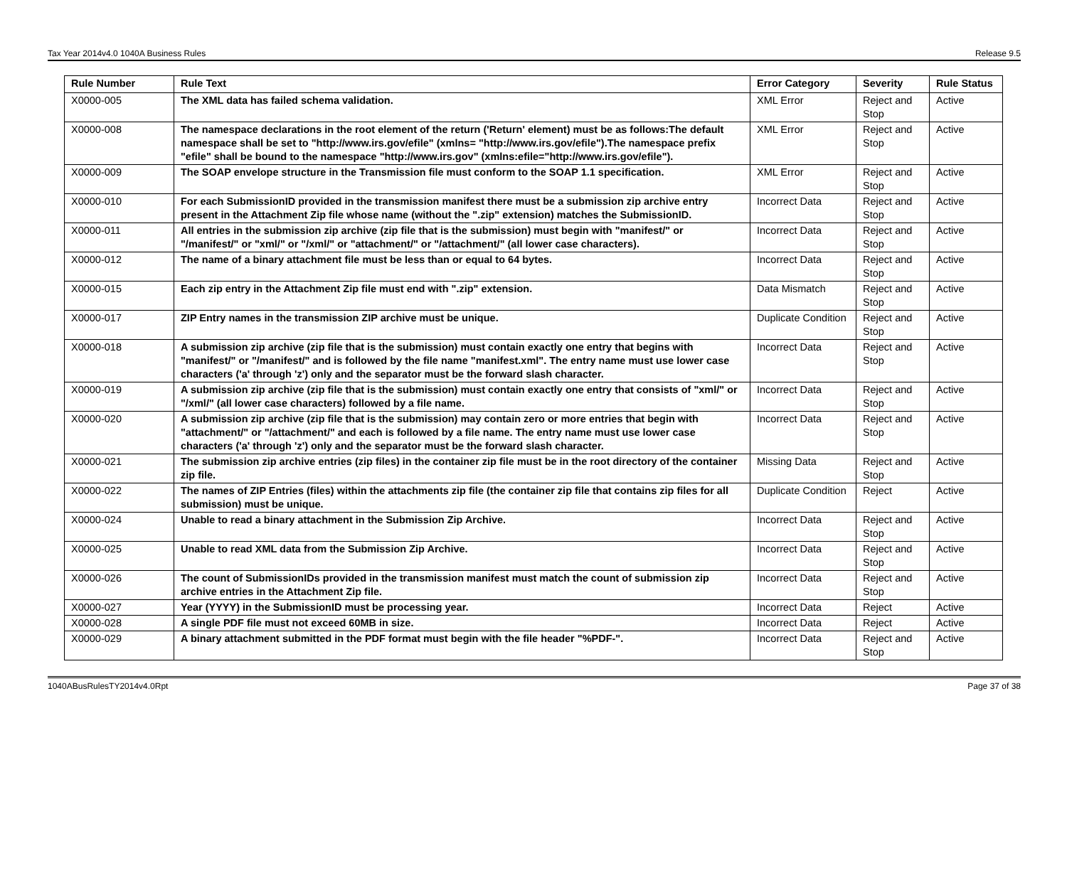Tax Year 2014v4.0 1040A Business Rules Release 9.5
| Rule Number | Rule Text | Error Category | Severity | Rule Status |
| --- | --- | --- | --- | --- |
| X0000-005 | The XML data has failed schema validation. | XML Error | Reject and Stop | Active |
| X0000-008 | The namespace declarations in the root element of the return ('Return' element) must be as follows:The default namespace shall be set to "http://www.irs.gov/efile" (xmlns= "http://www.irs.gov/efile").The namespace prefix "efile" shall be bound to the namespace "http://www.irs.gov" (xmlns:efile="http://www.irs.gov/efile"). | XML Error | Reject and Stop | Active |
| X0000-009 | The SOAP envelope structure in the Transmission file must conform to the SOAP 1.1 specification. | XML Error | Reject and Stop | Active |
| X0000-010 | For each SubmissionID provided in the transmission manifest there must be a submission zip archive entry present in the Attachment Zip file whose name (without the ".zip" extension) matches the SubmissionID. | Incorrect Data | Reject and Stop | Active |
| X0000-011 | All entries in the submission zip archive (zip file that is the submission) must begin with "manifest/" or "/manifest/" or "xml/" or "/xml/" or "attachment/" or "/attachment/" (all lower case characters). | Incorrect Data | Reject and Stop | Active |
| X0000-012 | The name of a binary attachment file must be less than or equal to 64 bytes. | Incorrect Data | Reject and Stop | Active |
| X0000-015 | Each zip entry in the Attachment Zip file must end with ".zip" extension. | Data Mismatch | Reject and Stop | Active |
| X0000-017 | ZIP Entry names in the transmission ZIP archive must be unique. | Duplicate Condition | Reject and Stop | Active |
| X0000-018 | A submission zip archive (zip file that is the submission) must contain exactly one entry that begins with "manifest/" or "/manifest/" and is followed by the file name "manifest.xml". The entry name must use lower case characters ('a' through 'z') only and the separator must be the forward slash character. | Incorrect Data | Reject and Stop | Active |
| X0000-019 | A submission zip archive (zip file that is the submission) must contain exactly one entry that consists of "xml/" or "/xml/" (all lower case characters) followed by a file name. | Incorrect Data | Reject and Stop | Active |
| X0000-020 | A submission zip archive (zip file that is the submission) may contain zero or more entries that begin with "attachment/" or "/attachment/" and each is followed by a file name. The entry name must use lower case characters ('a' through 'z') only and the separator must be the forward slash character. | Incorrect Data | Reject and Stop | Active |
| X0000-021 | The submission zip archive entries (zip files) in the container zip file must be in the root directory of the container zip file. | Missing Data | Reject and Stop | Active |
| X0000-022 | The names of ZIP Entries (files) within the attachments zip file (the container zip file that contains zip files for all submission) must be unique. | Duplicate Condition | Reject | Active |
| X0000-024 | Unable to read a binary attachment in the Submission Zip Archive. | Incorrect Data | Reject and Stop | Active |
| X0000-025 | Unable to read XML data from the Submission Zip Archive. | Incorrect Data | Reject and Stop | Active |
| X0000-026 | The count of SubmissionIDs provided in the transmission manifest must match the count of submission zip archive entries in the Attachment Zip file. | Incorrect Data | Reject and Stop | Active |
| X0000-027 | Year (YYYY) in the SubmissionID must be processing year. | Incorrect Data | Reject | Active |
| X0000-028 | A single PDF file must not exceed 60MB in size. | Incorrect Data | Reject | Active |
| X0000-029 | A binary attachment submitted in the PDF format must begin with the file header "%PDF-". | Incorrect Data | Reject and Stop | Active |
1040ABusRulesTY2014v4.0Rpt Page 37 of 38